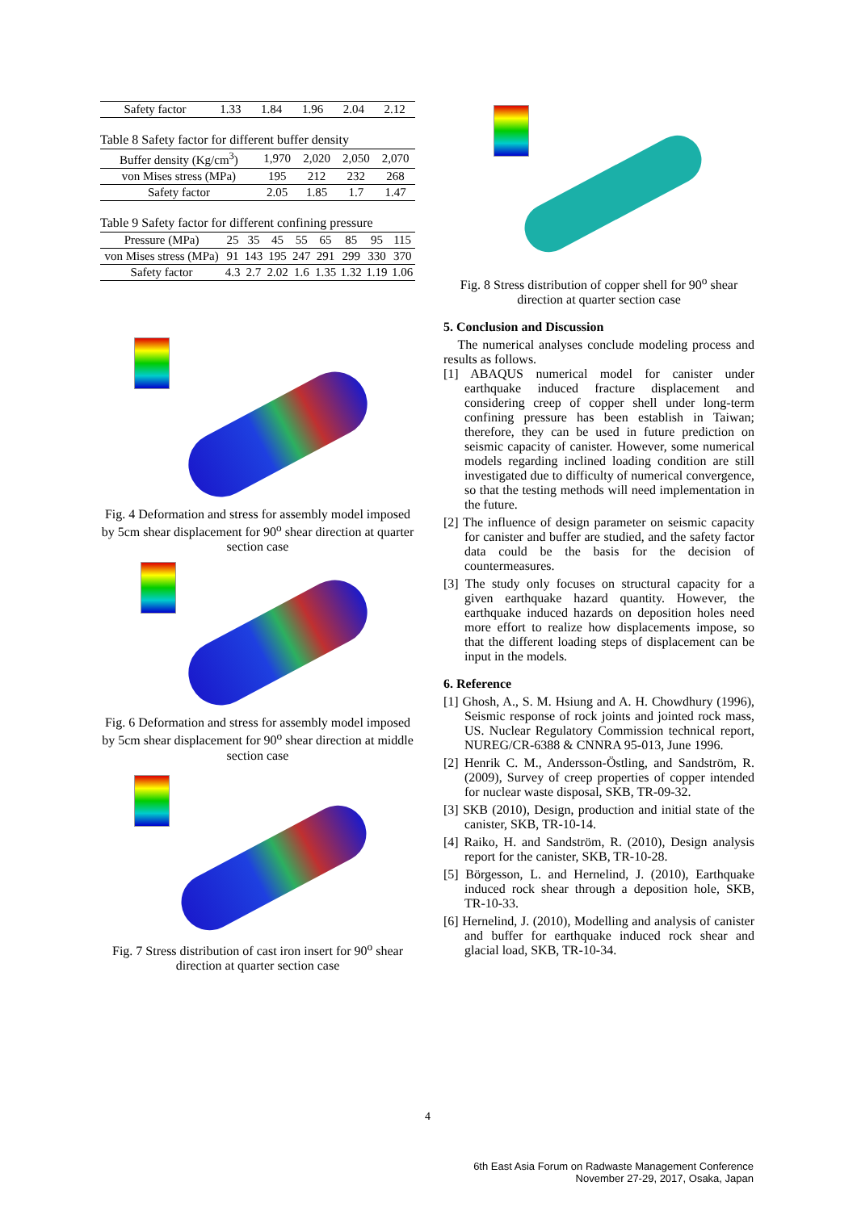| Safety factor | 1.33 | 1.84 | 1.96 | 2.04 | 2.12 |
Table 8 Safety factor for different buffer density
| Buffer density (Kg/cm<sup>3</sup>) | 1,970 | 2,020 | 2,050 | 2,070 |
| von Mises stress (MPa) | 195 | 212 | 232 | 268 |
| Safety factor | 2.05 | 1.85 | 1.7 | 1.47 |
Table 9 Safety factor for different confining pressure
| Pressure (MPa) | 25 | 35 | 45 | 55 | 65 | 85 | 95 | 115 |
| von Mises stress (MPa) | 91 | 143 | 195 | 247 | 291 | 299 | 330 | 370 |
| Safety factor | 4.3 | 2.7 | 2.02 | 1.6 | 1.35 | 1.32 | 1.19 | 1.06 |
Fig. 4 Deformation and stress for assembly model imposed by 5cm shear displacement for 90<sup>o</sup> shear direction at quarter section case
Fig. 6 Deformation and stress for assembly model imposed by 5cm shear displacement for 90<sup>o</sup> shear direction at middle section case
Fig. 7 Stress distribution of cast iron insert for 90<sup>o</sup> shear direction at quarter section case
Fig. 8 Stress distribution of copper shell for 90<sup>o</sup> shear direction at quarter section case
5. Conclusion and Discussion
The numerical analyses conclude modeling process and results as follows.
[1] ABAQUS numerical model for canister under earthquake induced fracture displacement and considering creep of copper shell under long-term confining pressure has been establish in Taiwan; therefore, they can be used in future prediction on seismic capacity of canister. However, some numerical models regarding inclined loading condition are still investigated due to difficulty of numerical convergence, so that the testing methods will need implementation in the future.
[2] The influence of design parameter on seismic capacity for canister and buffer are studied, and the safety factor data could be the basis for the decision of countermeasures.
[3] The study only focuses on structural capacity for a given earthquake hazard quantity. However, the earthquake induced hazards on deposition holes need more effort to realize how displacements impose, so that the different loading steps of displacement can be input in the models.
6. Reference
[1] Ghosh, A., S. M. Hsiung and A. H. Chowdhury (1996), Seismic response of rock joints and jointed rock mass, US. Nuclear Regulatory Commission technical report, NUREG/CR-6388 & CNNRA 95-013, June 1996.
[2] Henrik C. M., Andersson-Östling, and Sandström, R. (2009), Survey of creep properties of copper intended for nuclear waste disposal, SKB, TR-09-32.
[3] SKB (2010), Design, production and initial state of the canister, SKB, TR-10-14.
[4] Raiko, H. and Sandström, R. (2010), Design analysis report for the canister, SKB, TR-10-28.
[5] Börgesson, L. and Hernelind, J. (2010), Earthquake induced rock shear through a deposition hole, SKB, TR-10-33.
[6] Hernelind, J. (2010), Modelling and analysis of canister and buffer for earthquake induced rock shear and glacial load, SKB, TR-10-34.
4
6th East Asia Forum on Radwaste Management Conference
November 27-29, 2017, Osaka, Japan